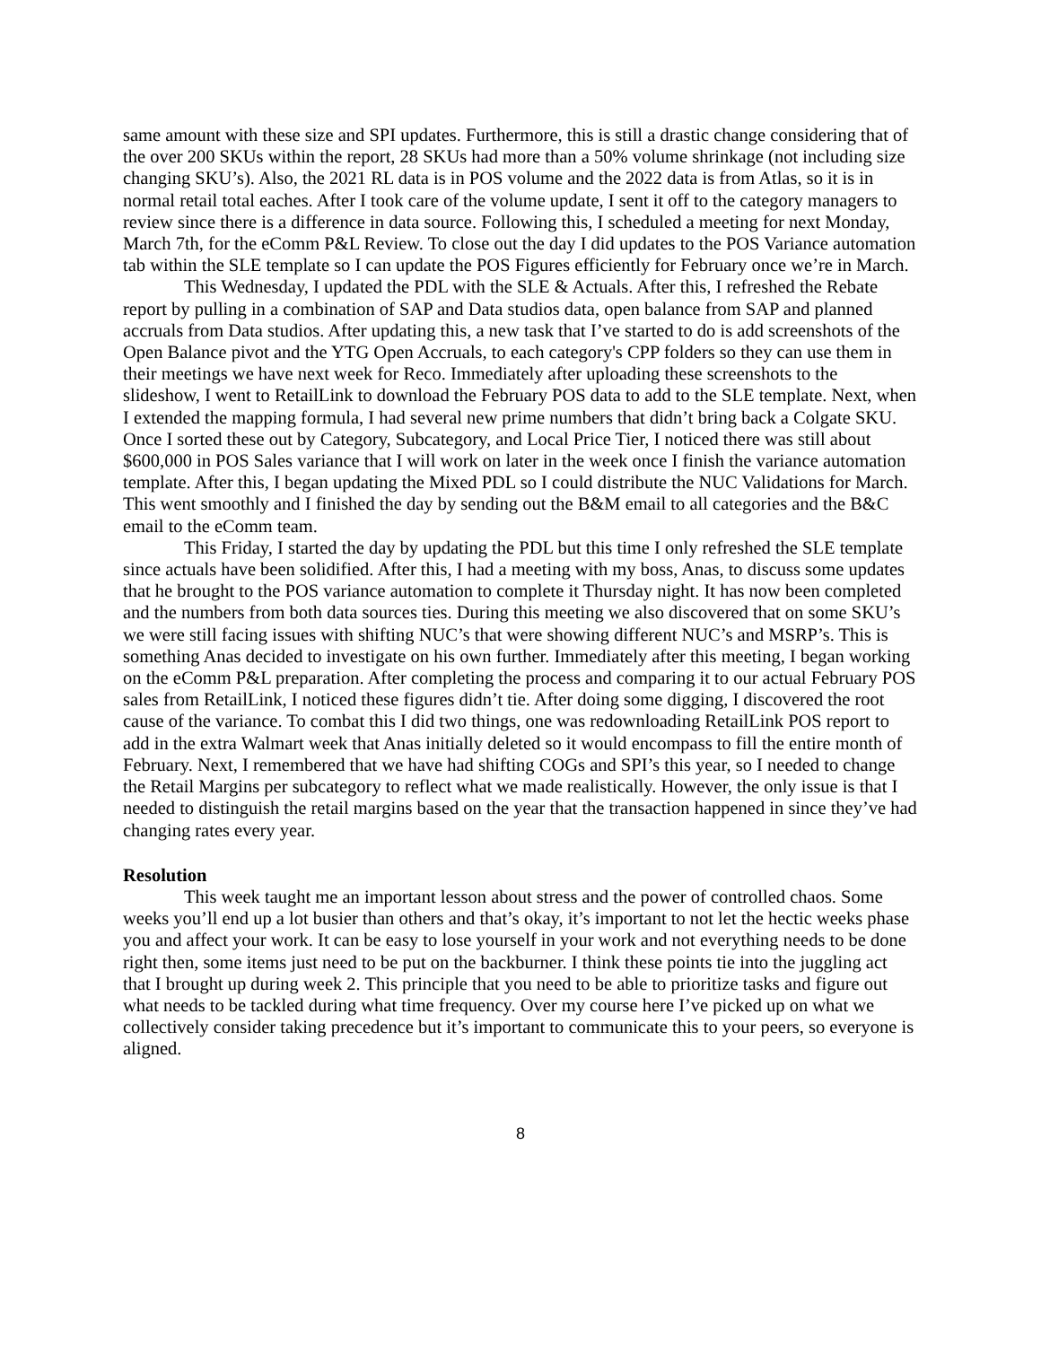same amount with these size and SPI updates. Furthermore, this is still a drastic change considering that of the over 200 SKUs within the report, 28 SKUs had more than a 50% volume shrinkage (not including size changing SKU’s). Also, the 2021 RL data is in POS volume and the 2022 data is from Atlas, so it is in normal retail total eaches. After I took care of the volume update, I sent it off to the category managers to review since there is a difference in data source. Following this, I scheduled a meeting for next Monday, March 7th, for the eComm P&L Review. To close out the day I did updates to the POS Variance automation tab within the SLE template so I can update the POS Figures efficiently for February once we’re in March.
This Wednesday, I updated the PDL with the SLE & Actuals. After this, I refreshed the Rebate report by pulling in a combination of SAP and Data studios data, open balance from SAP and planned accruals from Data studios. After updating this, a new task that I’ve started to do is add screenshots of the Open Balance pivot and the YTG Open Accruals, to each category's CPP folders so they can use them in their meetings we have next week for Reco. Immediately after uploading these screenshots to the slideshow, I went to RetailLink to download the February POS data to add to the SLE template. Next, when I extended the mapping formula, I had several new prime numbers that didn’t bring back a Colgate SKU. Once I sorted these out by Category, Subcategory, and Local Price Tier, I noticed there was still about $600,000 in POS Sales variance that I will work on later in the week once I finish the variance automation template. After this, I began updating the Mixed PDL so I could distribute the NUC Validations for March. This went smoothly and I finished the day by sending out the B&M email to all categories and the B&C email to the eComm team.
This Friday, I started the day by updating the PDL but this time I only refreshed the SLE template since actuals have been solidified. After this, I had a meeting with my boss, Anas, to discuss some updates that he brought to the POS variance automation to complete it Thursday night. It has now been completed and the numbers from both data sources ties. During this meeting we also discovered that on some SKU’s we were still facing issues with shifting NUC’s that were showing different NUC’s and MSRP’s. This is something Anas decided to investigate on his own further. Immediately after this meeting, I began working on the eComm P&L preparation. After completing the process and comparing it to our actual February POS sales from RetailLink, I noticed these figures didn’t tie. After doing some digging, I discovered the root cause of the variance. To combat this I did two things, one was redownloading RetailLink POS report to add in the extra Walmart week that Anas initially deleted so it would encompass to fill the entire month of February. Next, I remembered that we have had shifting COGs and SPI’s this year, so I needed to change the Retail Margins per subcategory to reflect what we made realistically. However, the only issue is that I needed to distinguish the retail margins based on the year that the transaction happened in since they’ve had changing rates every year.
Resolution
This week taught me an important lesson about stress and the power of controlled chaos. Some weeks you’ll end up a lot busier than others and that’s okay, it’s important to not let the hectic weeks phase you and affect your work. It can be easy to lose yourself in your work and not everything needs to be done right then, some items just need to be put on the backburner. I think these points tie into the juggling act that I brought up during week 2. This principle that you need to be able to prioritize tasks and figure out what needs to be tackled during what time frequency. Over my course here I’ve picked up on what we collectively consider taking precedence but it’s important to communicate this to your peers, so everyone is aligned.
8